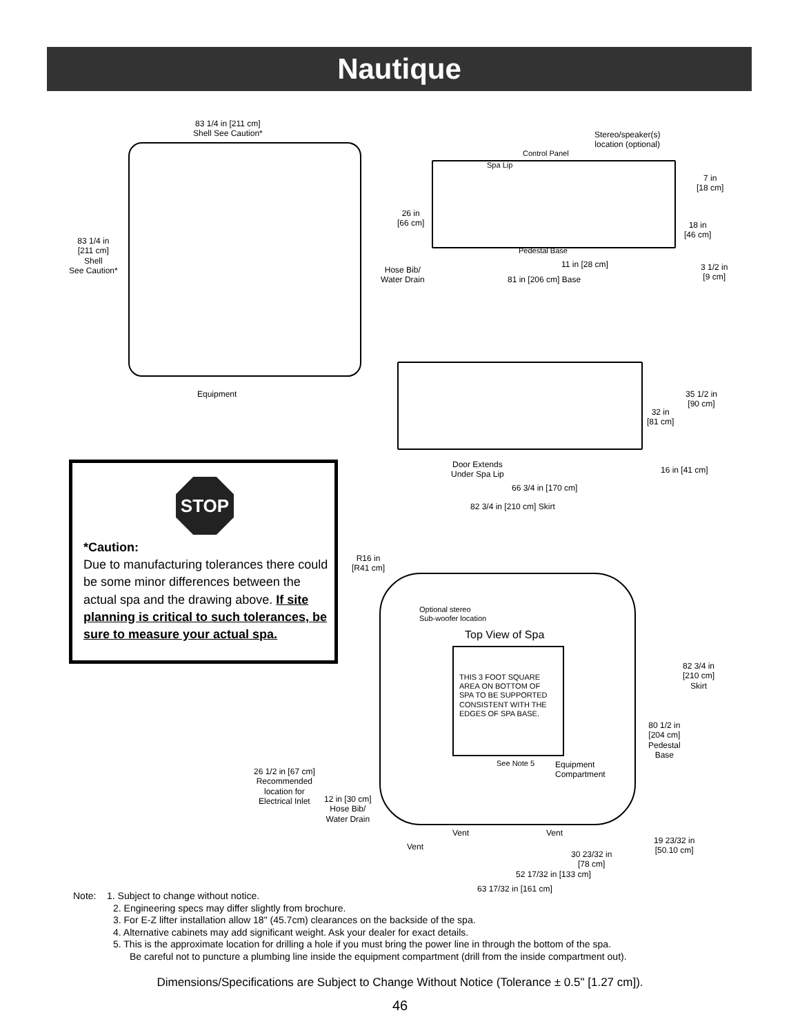Nautique
83 1/4 in [211 cm]
Shell See Caution*
83 1/4 in
[211 cm]
Shell
See Caution*
Equipment
Stereo/speaker(s)
location (optional)
Control Panel
Spa Lip
7 in
[18 cm]
26 in
[66 cm]
18 in
[46 cm]
Pedestal Base
Hose Bib/
Water Drain
11 in [28 cm]
81 in [206 cm] Base
3 1/2 in
[9 cm]
35 1/2 in
[90 cm]
32 in
[81 cm]
Door Extends
Under Spa Lip
16 in [41 cm]
66 3/4 in [170 cm]
82 3/4 in [210 cm] Skirt
STOP
*Caution:
Due to manufacturing tolerances there could be some minor differences between the actual spa and the drawing above. If site planning is critical to such tolerances, be sure to measure your actual spa.
R16 in
[R41 cm]
Optional stereo
Sub-woofer location
Top View of Spa
THIS 3 FOOT SQUARE
AREA ON BOTTOM OF
SPA TO BE SUPPORTED
CONSISTENT WITH THE
EDGES OF SPA BASE.
82 3/4 in
[210 cm]
Skirt
80 1/2 in
[204 cm]
Pedestal
Base
See Note 5
Equipment
Compartment
26 1/2 in [67 cm]
Recommended
location for
Electrical Inlet
12 in [30 cm]
Hose Bib/
Water Drain
Vent Vent
Vent
19 23/32 in
[50.10 cm]
30 23/32 in
[78 cm]
52 17/32 in [133 cm]
63 17/32 in [161 cm]
Note: 1. Subject to change without notice.
2. Engineering specs may differ slightly from brochure.
3. For E-Z lifter installation allow 18" (45.7cm) clearances on the backside of the spa.
4. Alternative cabinets may add significant weight. Ask your dealer for exact details.
5. This is the approximate location for drilling a hole if you must bring the power line in through the bottom of the spa.
Be careful not to puncture a plumbing line inside the equipment compartment (drill from the inside compartment out).
Dimensions/Specifications are Subject to Change Without Notice (Tolerance ± 0.5" [1.27 cm]).
46